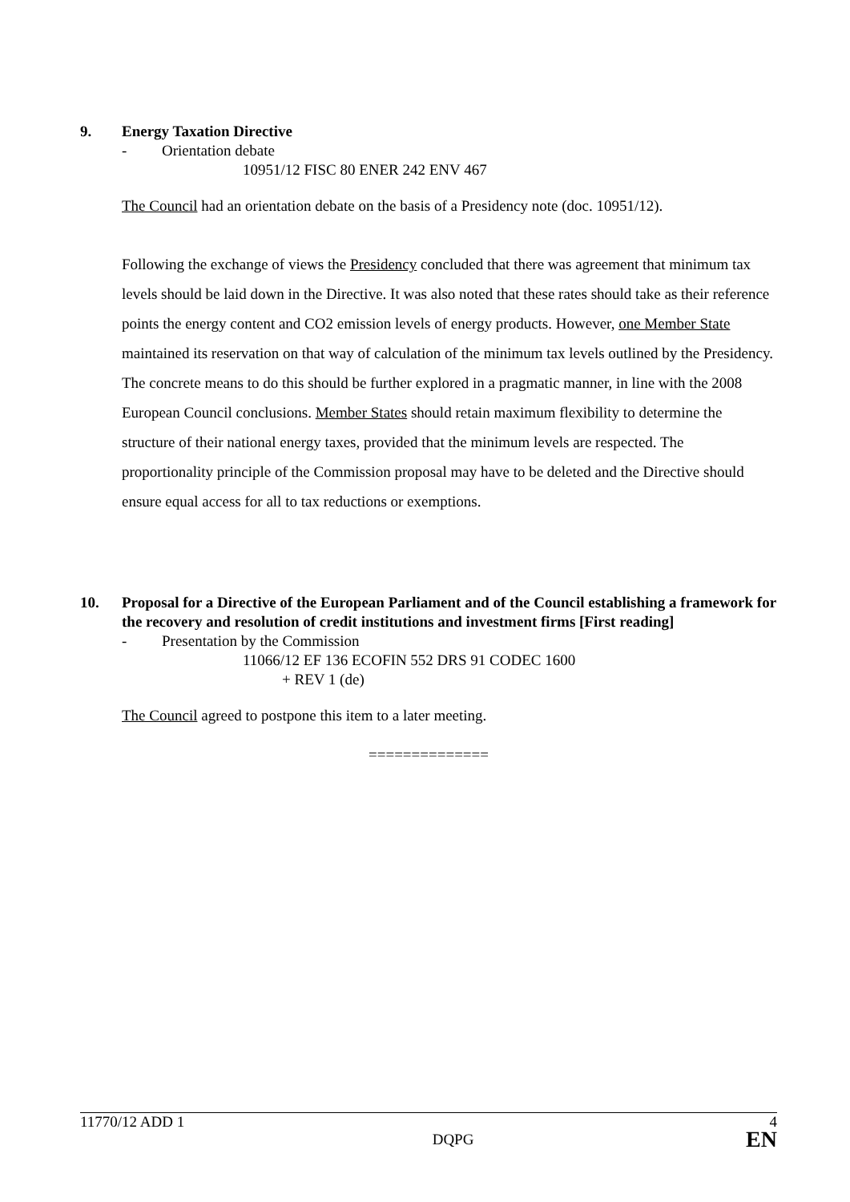9. Energy Taxation Directive
- Orientation debate
10951/12 FISC 80 ENER 242 ENV 467
The Council had an orientation debate on the basis of a Presidency note (doc. 10951/12).
Following the exchange of views the Presidency concluded that there was agreement that minimum tax levels should be laid down in the Directive. It was also noted that these rates should take as their reference points the energy content and CO2 emission levels of energy products. However, one Member State maintained its reservation on that way of calculation of the minimum tax levels outlined by the Presidency. The concrete means to do this should be further explored in a pragmatic manner, in line with the 2008 European Council conclusions. Member States should retain maximum flexibility to determine the structure of their national energy taxes, provided that the minimum levels are respected. The proportionality principle of the Commission proposal may have to be deleted and the Directive should ensure equal access for all to tax reductions or exemptions.
10. Proposal for a Directive of the European Parliament and of the Council establishing a framework for the recovery and resolution of credit institutions and investment firms [First reading]
- Presentation by the Commission
11066/12 EF 136 ECOFIN 552 DRS 91 CODEC 1600
+ REV 1 (de)
The Council agreed to postpone this item to a later meeting.
==============
11770/12 ADD 1 4
DQPG EN